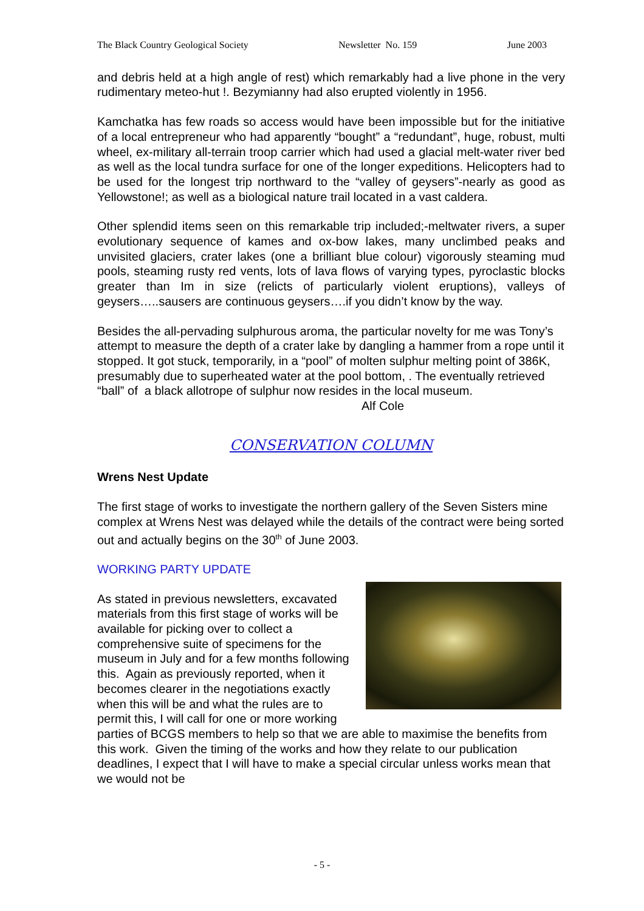The Black Country Geological Society Newsletter No. 159 June 2003
and debris held at a high angle of rest) which remarkably had a live phone in the very rudimentary meteo-hut !. Bezymianny had also erupted violently in 1956.
Kamchatka has few roads so access would have been impossible but for the initiative of a local entrepreneur who had apparently “bought” a “redundant”, huge, robust, multi wheel, ex-military all-terrain troop carrier which had used a glacial melt-water river bed as well as the local tundra surface for one of the longer expeditions. Helicopters had to be used for the longest trip northward to the “valley of geysers”-nearly as good as Yellowstone!; as well as a biological nature trail located in a vast caldera.
Other splendid items seen on this remarkable trip included;-meltwater rivers, a super evolutionary sequence of kames and ox-bow lakes, many unclimbed peaks and unvisited glaciers, crater lakes (one a brilliant blue colour) vigorously steaming mud pools, steaming rusty red vents, lots of lava flows of varying types, pyroclastic blocks greater than Im in size (relicts of particularly violent eruptions), valleys of geysers…..sausers are continuous geysers….if you didn’t know by the way.
Besides the all-pervading sulphurous aroma, the particular novelty for me was Tony’s attempt to measure the depth of a crater lake by dangling a hammer from a rope until it stopped. It got stuck, temporarily, in a “pool” of molten sulphur melting point of 386K, presumably due to superheated water at the pool bottom, . The eventually retrieved “ball” of a black allotrope of sulphur now resides in the local museum. Alf Cole
CONSERVATION COLUMN
Wrens Nest Update
The first stage of works to investigate the northern gallery of the Seven Sisters mine complex at Wrens Nest was delayed while the details of the contract were being sorted out and actually begins on the 30<sup>th</sup> of June 2003.
WORKING PARTY UPDATE
As stated in previous newsletters, excavated materials from this first stage of works will be available for picking over to collect a comprehensive suite of specimens for the museum in July and for a few months following this. Again as previously reported, when it becomes clearer in the negotiations exactly when this will be and what the rules are to permit this, I will call for one or more working parties of BCGS members to help so that we are able to maximise the benefits from this work. Given the timing of the works and how they relate to our publication deadlines, I expect that I will have to make a special circular unless works mean that we would not be
- 5 -